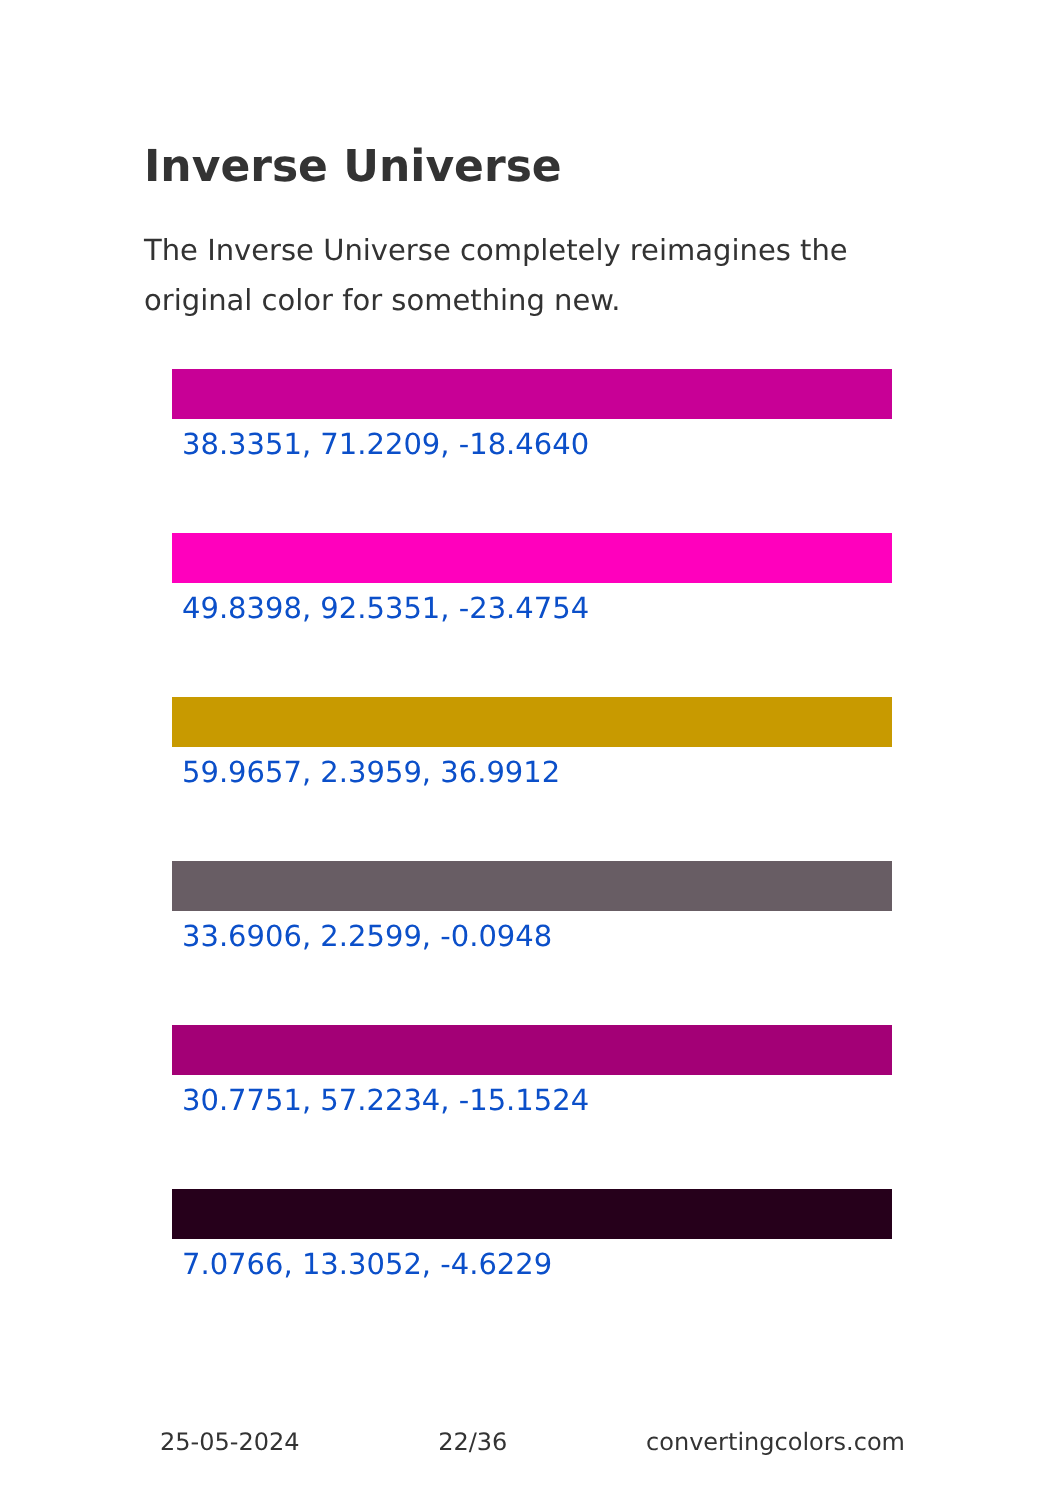Inverse Universe
The Inverse Universe completely reimagines the original color for something new.
38.3351, 71.2209, -18.4640
49.8398, 92.5351, -23.4754
59.9657, 2.3959, 36.9912
33.6906, 2.2599, -0.0948
30.7751, 57.2234, -15.1524
7.0766, 13.3052, -4.6229
25-05-2024 22/36 convertingcolors.com